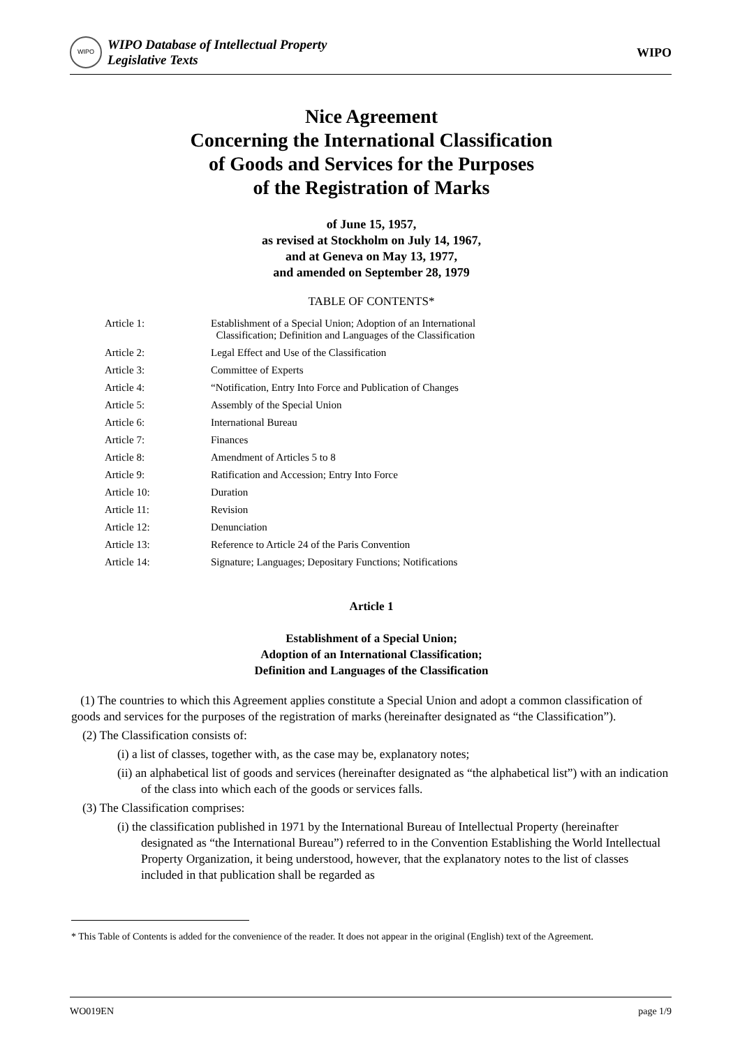WIPO
WIPO Database of Intellectual Property
Legislative Texts
WIPO
Nice Agreement
Concerning the International Classification
of Goods and Services for the Purposes
of the Registration of Marks
of June 15, 1957,
as revised at Stockholm on July 14, 1967,
and at Geneva on May 13, 1977,
and amended on September 28, 1979
TABLE OF CONTENTS*
| Article 1: | Establishment of a Special Union; Adoption of an International Classification; Definition and Languages of the Classification |
| Article 2: | Legal Effect and Use of the Classification |
| Article 3: | Committee of Experts |
| Article 4: | “Notification, Entry Into Force and Publication of Changes |
| Article 5: | Assembly of the Special Union |
| Article 6: | International Bureau |
| Article 7: | Finances |
| Article 8: | Amendment of Articles 5 to 8 |
| Article 9: | Ratification and Accession; Entry Into Force |
| Article 10: | Duration |
| Article 11: | Revision |
| Article 12: | Denunciation |
| Article 13: | Reference to Article 24 of the Paris Convention |
| Article 14: | Signature; Languages; Depositary Functions; Notifications |
Article 1
Establishment of a Special Union;
Adoption of an International Classification;
Definition and Languages of the Classification
(1) The countries to which this Agreement applies constitute a Special Union and adopt a common classification of goods and services for the purposes of the registration of marks (hereinafter designated as “the Classification”).
(2) The Classification consists of:
(i) a list of classes, together with, as the case may be, explanatory notes;
(ii) an alphabetical list of goods and services (hereinafter designated as “the alphabetical list”) with an indication of the class into which each of the goods or services falls.
(3) The Classification comprises:
(i) the classification published in 1971 by the International Bureau of Intellectual Property (hereinafter designated as “the International Bureau”) referred to in the Convention Establishing the World Intellectual Property Organization, it being understood, however, that the explanatory notes to the list of classes included in that publication shall be regarded as
* This Table of Contents is added for the convenience of the reader. It does not appear in the original (English) text of the Agreement.
WO019EN page 1/9